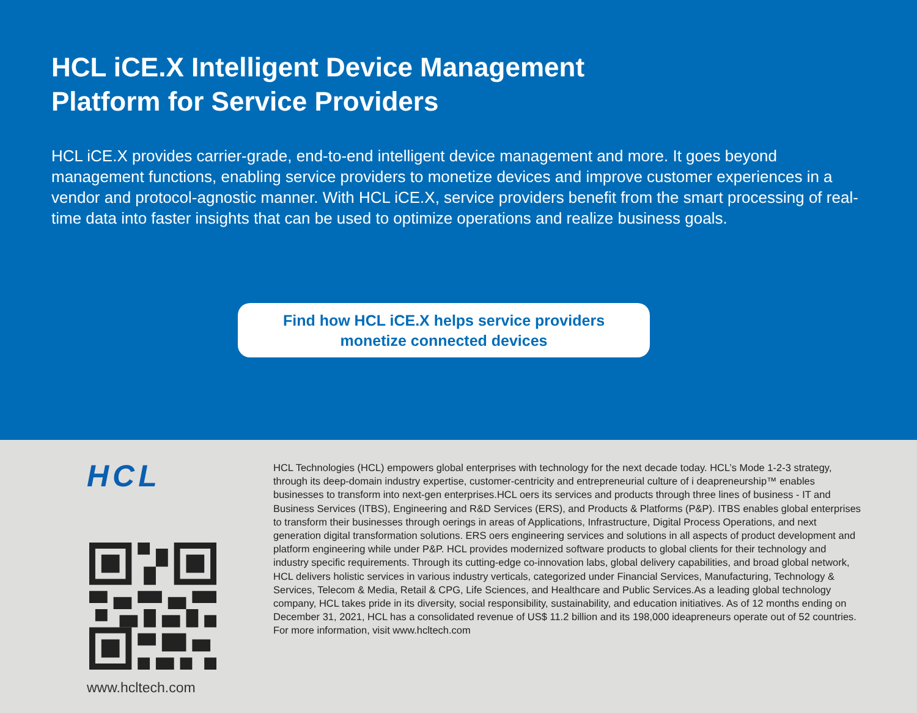HCL iCE.X Intelligent Device Management
Platform for Service Providers
HCL iCE.X provides carrier-grade, end-to-end intelligent device management and more. It goes beyond management functions, enabling service providers to monetize devices and improve customer experiences in a vendor and protocol-agnostic manner. With HCL iCE.X, service providers benefit from the smart processing of real-time data into faster insights that can be used to optimize operations and realize business goals.
Find how HCL iCE.X helps service providers
monetize connected devices
HCL
www.hcltech.com
HCL Technologies (HCL) empowers global enterprises with technology for the next decade today. HCL’s Mode 1-2-3 strategy, through its deep-domain industry expertise, customer-centricity and entrepreneur­ial culture of i deapreneurship™ enables businesses to transform into next-gen enterprises.HCL oers its services and products through three lines of business - IT and Business Services (ITBS), Engineering and R&D Services (ERS), and Products & Platforms (P&P). ITBS enables global enterprises to transform their businesses through oerings in areas of Applications, Infrastructure, Digital Process Operations, and next generation digital transformation solutions. ERS oers engineering services and solutions in all aspects of product development and platform engineering while under P&P. HCL provides modernized software products to global clients for their technology and industry specific requirements. Through its cutting-edge co-innovation labs, global delivery capabilities, and broad global network, HCL delivers holistic services in various industry verticals, categorized under Financial Services, Manufacturing, Tech­nology & Services, Telecom & Media, Retail & CPG, Life Sciences, and Healthcare and Public Services.As a leading global technology company, HCL takes pride in its diversity, social responsibility, sustainability, and education initiatives. As of 12 months ending on December 31, 2021, HCL has a consolidated revenue of US$ 11.2 billion and its 198,000 ideapreneurs operate out of 52 countries. For more information, visit www.hcltech.com